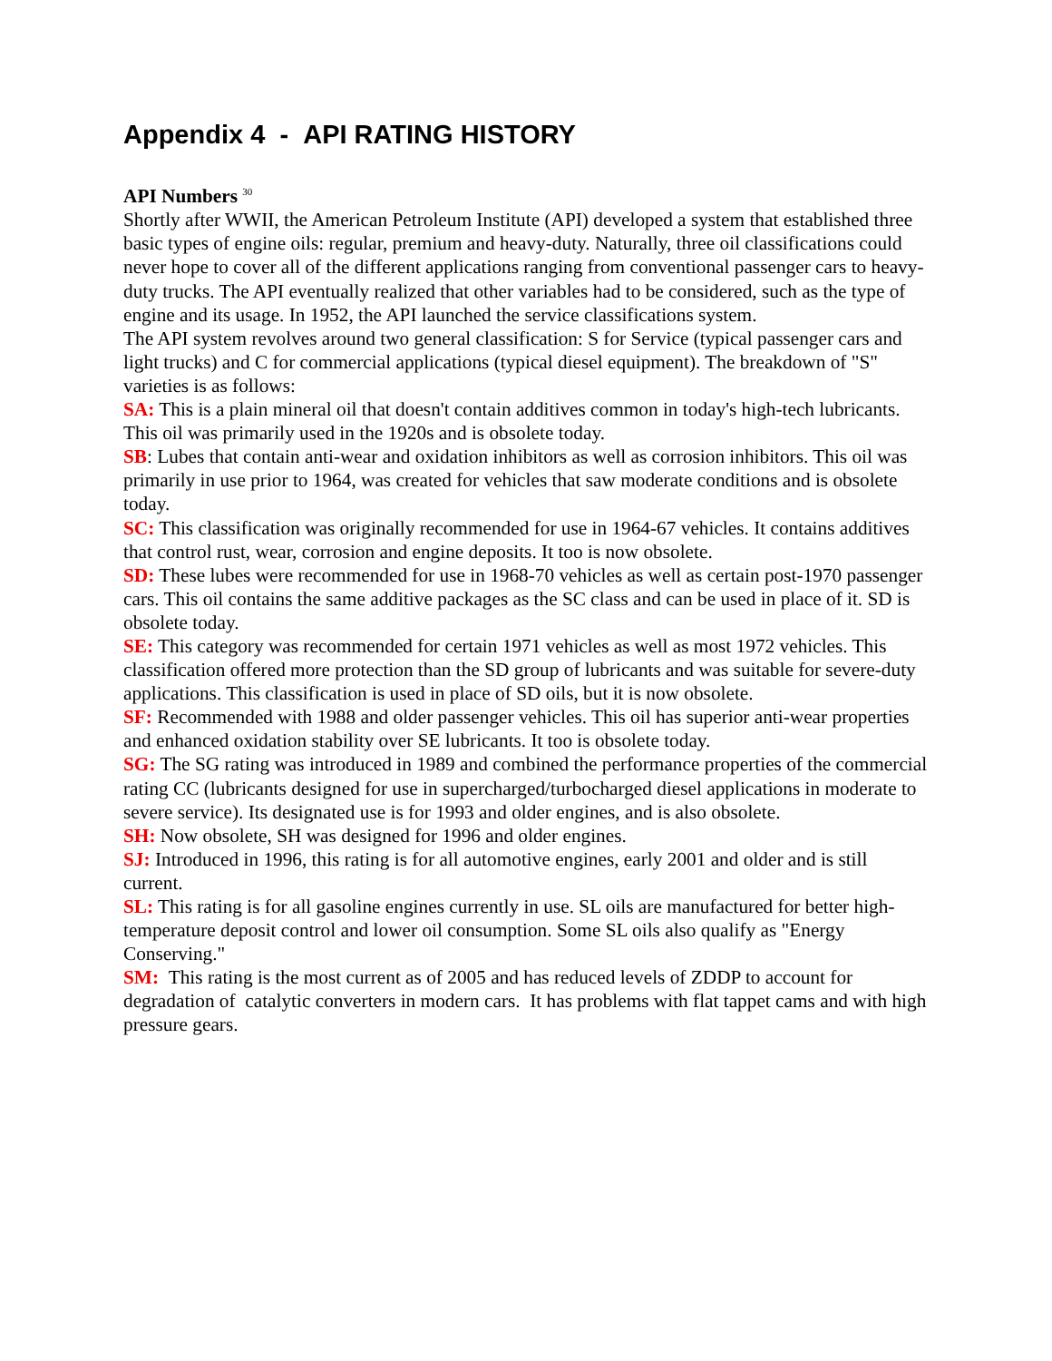Appendix 4 - API RATING HISTORY
API Numbers <sup>30</sup>
Shortly after WWII, the American Petroleum Institute (API) developed a system that established three basic types of engine oils: regular, premium and heavy-duty. Naturally, three oil classifications could never hope to cover all of the different applications ranging from conventional passenger cars to heavy-duty trucks. The API eventually realized that other variables had to be considered, such as the type of engine and its usage. In 1952, the API launched the service classifications system.
The API system revolves around two general classification: S for Service (typical passenger cars and light trucks) and C for commercial applications (typical diesel equipment). The breakdown of "S" varieties is as follows:
SA: This is a plain mineral oil that doesn't contain additives common in today's high-tech lubricants. This oil was primarily used in the 1920s and is obsolete today.
SB: Lubes that contain anti-wear and oxidation inhibitors as well as corrosion inhibitors. This oil was primarily in use prior to 1964, was created for vehicles that saw moderate conditions and is obsolete today.
SC: This classification was originally recommended for use in 1964-67 vehicles. It contains additives that control rust, wear, corrosion and engine deposits. It too is now obsolete.
SD: These lubes were recommended for use in 1968-70 vehicles as well as certain post-1970 passenger cars. This oil contains the same additive packages as the SC class and can be used in place of it. SD is obsolete today.
SE: This category was recommended for certain 1971 vehicles as well as most 1972 vehicles. This classification offered more protection than the SD group of lubricants and was suitable for severe-duty applications. This classification is used in place of SD oils, but it is now obsolete.
SF: Recommended with 1988 and older passenger vehicles. This oil has superior anti-wear properties and enhanced oxidation stability over SE lubricants. It too is obsolete today.
SG: The SG rating was introduced in 1989 and combined the performance properties of the commercial rating CC (lubricants designed for use in supercharged/turbocharged diesel applications in moderate to severe service). Its designated use is for 1993 and older engines, and is also obsolete.
SH: Now obsolete, SH was designed for 1996 and older engines.
SJ: Introduced in 1996, this rating is for all automotive engines, early 2001 and older and is still current.
SL: This rating is for all gasoline engines currently in use. SL oils are manufactured for better high-temperature deposit control and lower oil consumption. Some SL oils also qualify as "Energy Conserving."
SM: This rating is the most current as of 2005 and has reduced levels of ZDDP to account for degradation of catalytic converters in modern cars. It has problems with flat tappet cams and with high pressure gears.